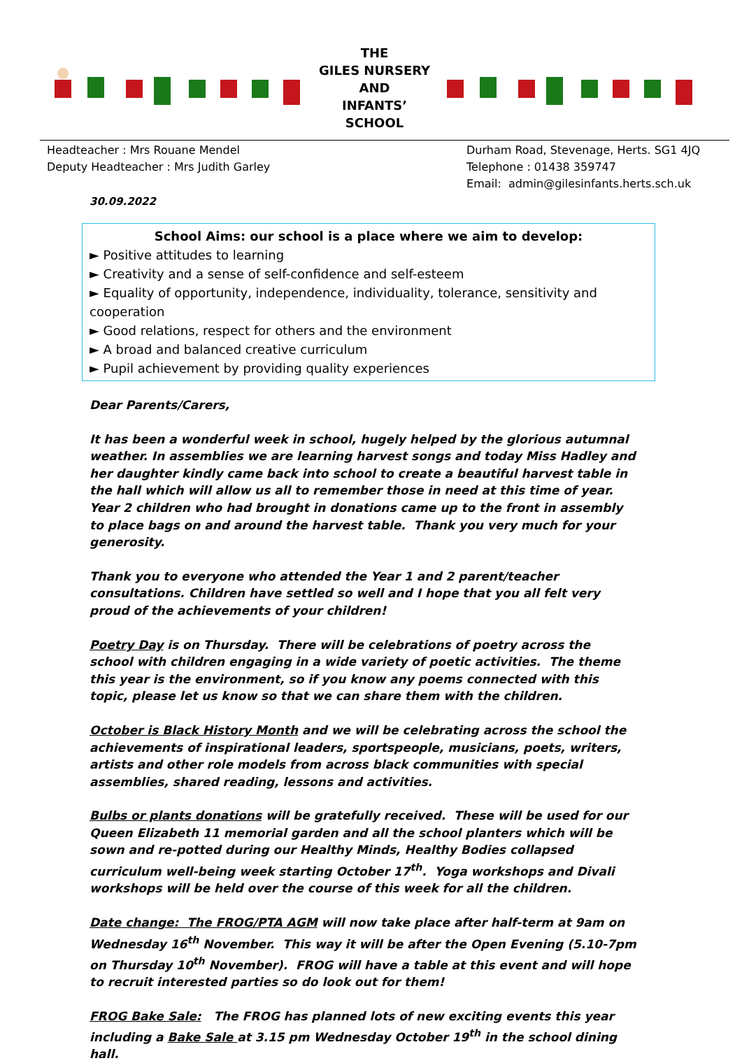THE
GILES NURSERY
AND
INFANTS’
SCHOOL
Headteacher : Mrs Rouane Mendel
Deputy Headteacher : Mrs Judith Garley
Durham Road, Stevenage, Herts. SG1 4JQ
Telephone : 01438 359747
Email: admin@gilesinfants.herts.sch.uk
30.09.2022
School Aims: our school is a place where we aim to develop:
► Positive attitudes to learning
► Creativity and a sense of self-confidence and self-esteem
► Equality of opportunity, independence, individuality, tolerance, sensitivity and cooperation
► Good relations, respect for others and the environment
► A broad and balanced creative curriculum
► Pupil achievement by providing quality experiences
Dear Parents/Carers,
It has been a wonderful week in school, hugely helped by the glorious autumnal weather. In assemblies we are learning harvest songs and today Miss Hadley and her daughter kindly came back into school to create a beautiful harvest table in the hall which will allow us all to remember those in need at this time of year. Year 2 children who had brought in donations came up to the front in assembly to place bags on and around the harvest table. Thank you very much for your generosity.
Thank you to everyone who attended the Year 1 and 2 parent/teacher consultations. Children have settled so well and I hope that you all felt very proud of the achievements of your children!
Poetry Day is on Thursday. There will be celebrations of poetry across the school with children engaging in a wide variety of poetic activities. The theme this year is the environment, so if you know any poems connected with this topic, please let us know so that we can share them with the children.
October is Black History Month and we will be celebrating across the school the achievements of inspirational leaders, sportspeople, musicians, poets, writers, artists and other role models from across black communities with special assemblies, shared reading, lessons and activities.
Bulbs or plants donations will be gratefully received. These will be used for our Queen Elizabeth 11 memorial garden and all the school planters which will be sown and re-potted during our Healthy Minds, Healthy Bodies collapsed curriculum well-being week starting October 17<sup>th</sup>. Yoga workshops and Divali workshops will be held over the course of this week for all the children.
Date change: The FROG/PTA AGM will now take place after half-term at 9am on Wednesday 16<sup>th</sup> November. This way it will be after the Open Evening (5.10-7pm on Thursday 10<sup>th</sup> November). FROG will have a table at this event and will hope to recruit interested parties so do look out for them!
FROG Bake Sale: The FROG has planned lots of new exciting events this year including a Bake Sale at 3.15 pm Wednesday October 19<sup>th</sup> in the school dining hall.